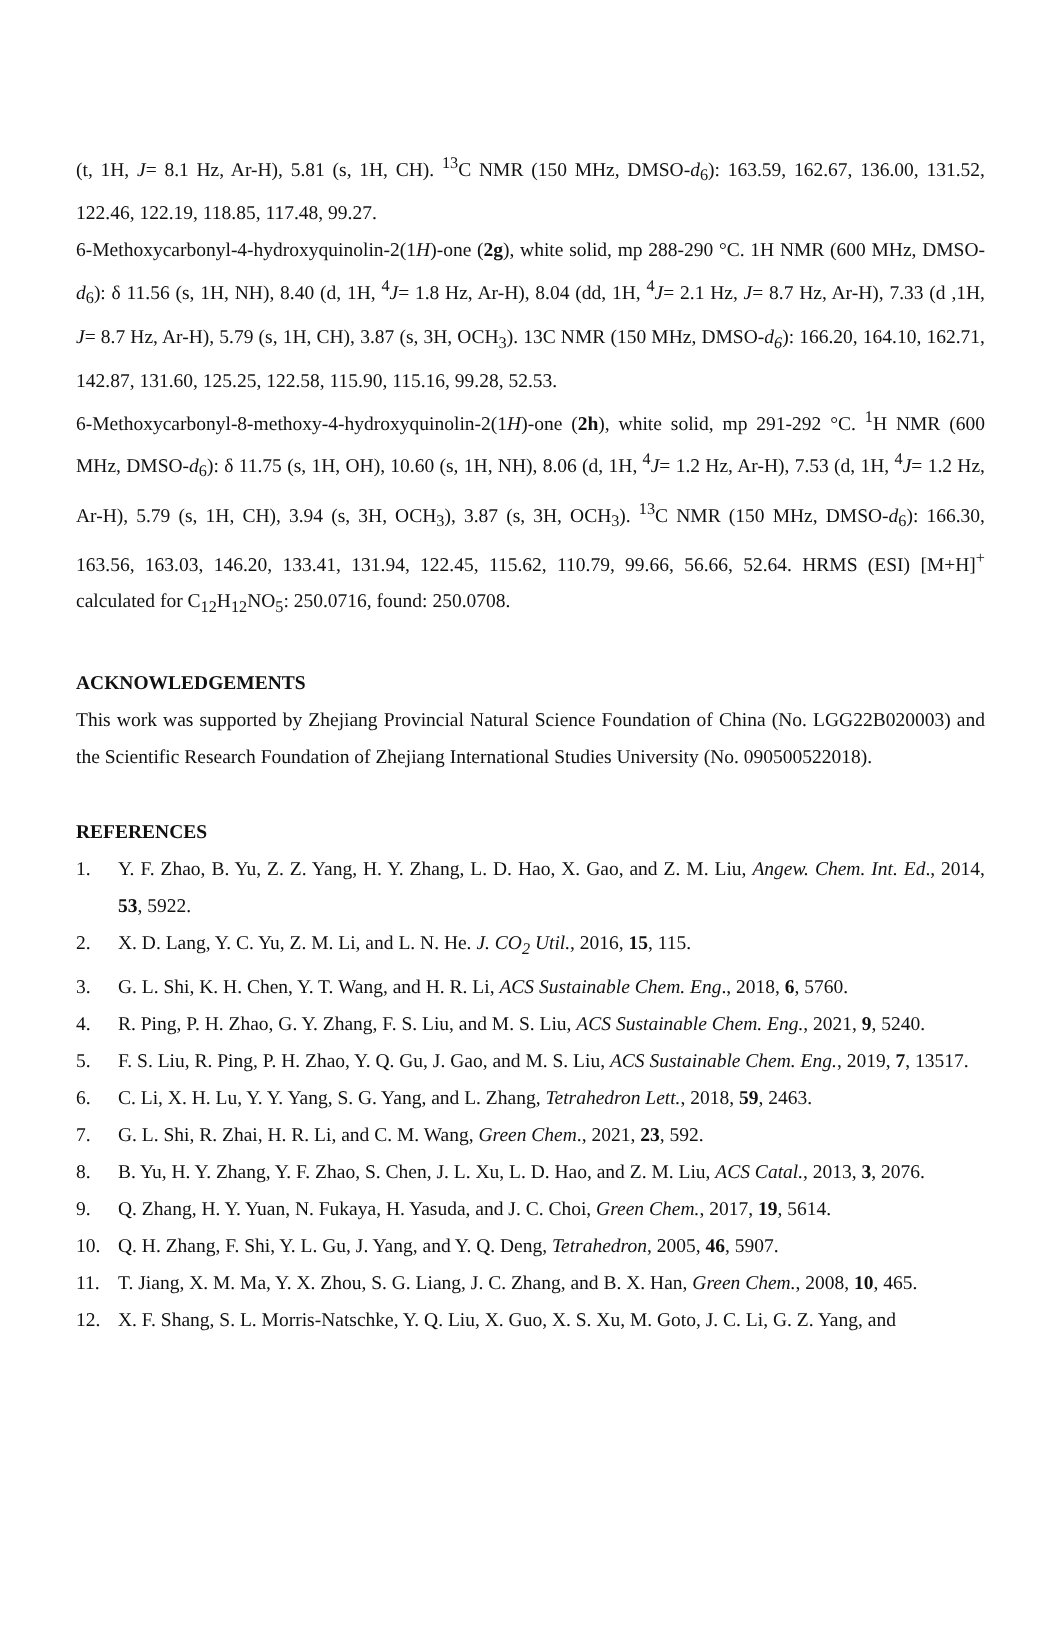(t, 1H, J= 8.1 Hz, Ar-H), 5.81 (s, 1H, CH). <sup>13</sup>C NMR (150 MHz, DMSO-d<sub>6</sub>): 163.59, 162.67, 136.00, 131.52, 122.46, 122.19, 118.85, 117.48, 99.27.
6-Methoxycarbonyl-4-hydroxyquinolin-2(1H)-one (2g), white solid, mp 288-290 °C. 1H NMR (600 MHz, DMSO-d<sub>6</sub>): δ 11.56 (s, 1H, NH), 8.40 (d, 1H, <sup>4</sup>J= 1.8 Hz, Ar-H), 8.04 (dd, 1H, <sup>4</sup>J= 2.1 Hz, J= 8.7 Hz, Ar-H), 7.33 (d ,1H, J= 8.7 Hz, Ar-H), 5.79 (s, 1H, CH), 3.87 (s, 3H, OCH<sub>3</sub>). 13C NMR (150 MHz, DMSO-d<sub>6</sub>): 166.20, 164.10, 162.71, 142.87, 131.60, 125.25, 122.58, 115.90, 115.16, 99.28, 52.53.
6-Methoxycarbonyl-8-methoxy-4-hydroxyquinolin-2(1H)-one (2h), white solid, mp 291-292 °C. <sup>1</sup>H NMR (600 MHz, DMSO-d<sub>6</sub>): δ 11.75 (s, 1H, OH), 10.60 (s, 1H, NH), 8.06 (d, 1H, <sup>4</sup>J= 1.2 Hz, Ar-H), 7.53 (d, 1H, <sup>4</sup>J= 1.2 Hz, Ar-H), 5.79 (s, 1H, CH), 3.94 (s, 3H, OCH<sub>3</sub>), 3.87 (s, 3H, OCH<sub>3</sub>). <sup>13</sup>C NMR (150 MHz, DMSO-d<sub>6</sub>): 166.30, 163.56, 163.03, 146.20, 133.41, 131.94, 122.45, 115.62, 110.79, 99.66, 56.66, 52.64. HRMS (ESI) [M+H]<sup>+</sup> calculated for C<sub>12</sub>H<sub>12</sub>NO<sub>5</sub>: 250.0716, found: 250.0708.
ACKNOWLEDGEMENTS
This work was supported by Zhejiang Provincial Natural Science Foundation of China (No. LGG22B020003) and the Scientific Research Foundation of Zhejiang International Studies University (No. 090500522018).
REFERENCES
1. Y. F. Zhao, B. Yu, Z. Z. Yang, H. Y. Zhang, L. D. Hao, X. Gao, and Z. M. Liu, Angew. Chem. Int. Ed., 2014, 53, 5922.
2. X. D. Lang, Y. C. Yu, Z. M. Li, and L. N. He. J. CO<sub>2</sub> Util., 2016, 15, 115.
3. G. L. Shi, K. H. Chen, Y. T. Wang, and H. R. Li, ACS Sustainable Chem. Eng., 2018, 6, 5760.
4. R. Ping, P. H. Zhao, G. Y. Zhang, F. S. Liu, and M. S. Liu, ACS Sustainable Chem. Eng., 2021, 9, 5240.
5. F. S. Liu, R. Ping, P. H. Zhao, Y. Q. Gu, J. Gao, and M. S. Liu, ACS Sustainable Chem. Eng., 2019, 7, 13517.
6. C. Li, X. H. Lu, Y. Y. Yang, S. G. Yang, and L. Zhang, Tetrahedron Lett., 2018, 59, 2463.
7. G. L. Shi, R. Zhai, H. R. Li, and C. M. Wang, Green Chem., 2021, 23, 592.
8. B. Yu, H. Y. Zhang, Y. F. Zhao, S. Chen, J. L. Xu, L. D. Hao, and Z. M. Liu, ACS Catal., 2013, 3, 2076.
9. Q. Zhang, H. Y. Yuan, N. Fukaya, H. Yasuda, and J. C. Choi, Green Chem., 2017, 19, 5614.
10. Q. H. Zhang, F. Shi, Y. L. Gu, J. Yang, and Y. Q. Deng, Tetrahedron, 2005, 46, 5907.
11. T. Jiang, X. M. Ma, Y. X. Zhou, S. G. Liang, J. C. Zhang, and B. X. Han, Green Chem., 2008, 10, 465.
12. X. F. Shang, S. L. Morris-Natschke, Y. Q. Liu, X. Guo, X. S. Xu, M. Goto, J. C. Li, G. Z. Yang, and